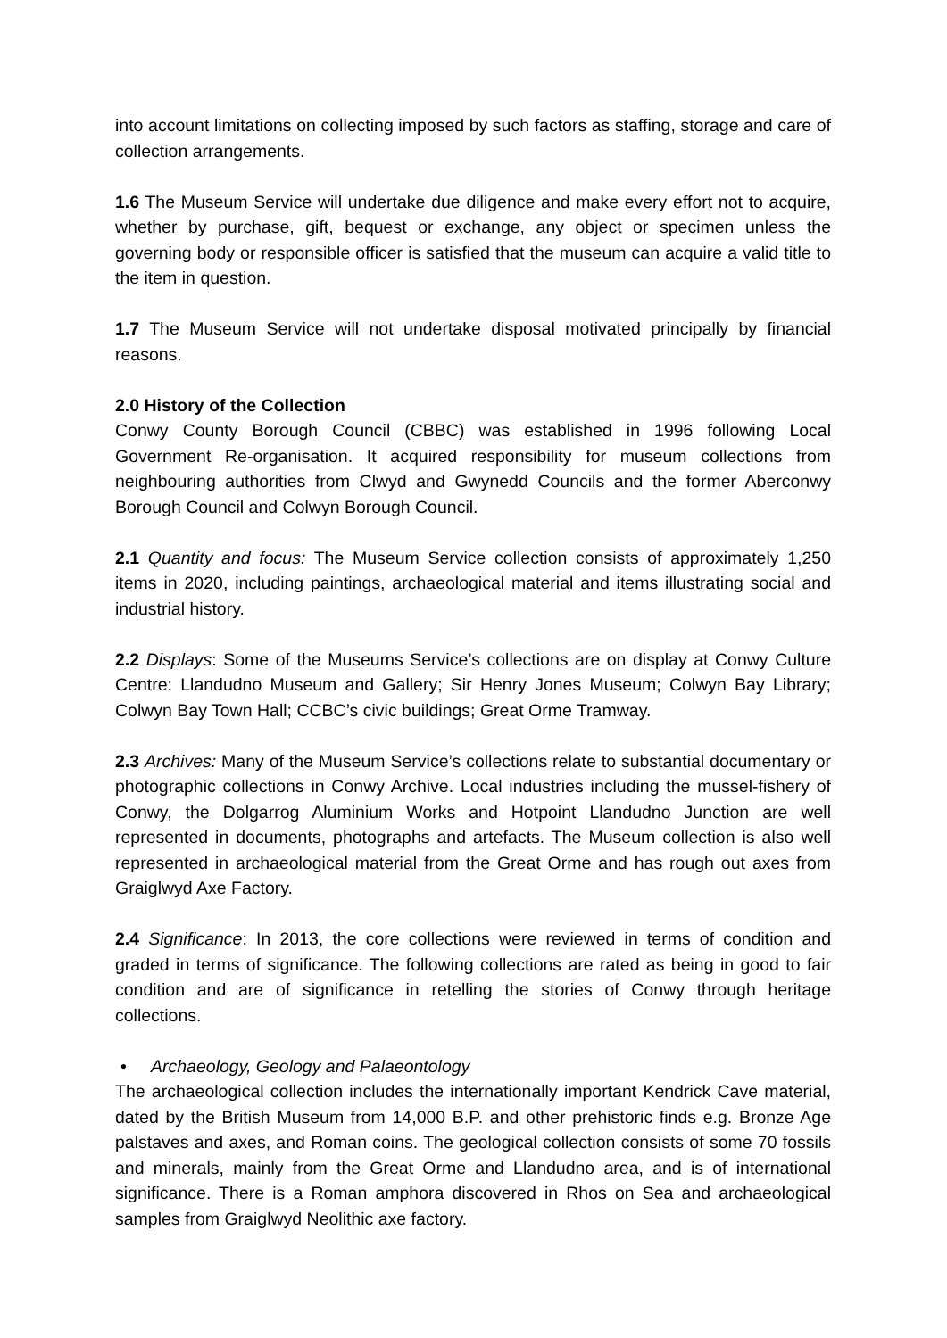into account limitations on collecting imposed by such factors as staffing, storage and care of collection arrangements.
1.6 The Museum Service will undertake due diligence and make every effort not to acquire, whether by purchase, gift, bequest or exchange, any object or specimen unless the governing body or responsible officer is satisfied that the museum can acquire a valid title to the item in question.
1.7 The Museum Service will not undertake disposal motivated principally by financial reasons.
2.0 History of the Collection
Conwy County Borough Council (CBBC) was established in 1996 following Local Government Re-organisation. It acquired responsibility for museum collections from neighbouring authorities from Clwyd and Gwynedd Councils and the former Aberconwy Borough Council and Colwyn Borough Council.
2.1 Quantity and focus: The Museum Service collection consists of approximately 1,250 items in 2020, including paintings, archaeological material and items illustrating social and industrial history.
2.2 Displays: Some of the Museums Service’s collections are on display at Conwy Culture Centre: Llandudno Museum and Gallery; Sir Henry Jones Museum; Colwyn Bay Library; Colwyn Bay Town Hall; CCBC’s civic buildings; Great Orme Tramway.
2.3 Archives: Many of the Museum Service’s collections relate to substantial documentary or photographic collections in Conwy Archive. Local industries including the mussel-fishery of Conwy, the Dolgarrog Aluminium Works and Hotpoint Llandudno Junction are well represented in documents, photographs and artefacts. The Museum collection is also well represented in archaeological material from the Great Orme and has rough out axes from Graiglwyd Axe Factory.
2.4 Significance: In 2013, the core collections were reviewed in terms of condition and graded in terms of significance. The following collections are rated as being in good to fair condition and are of significance in retelling the stories of Conwy through heritage collections.
• Archaeology, Geology and Palaeontology
The archaeological collection includes the internationally important Kendrick Cave material, dated by the British Museum from 14,000 B.P. and other prehistoric finds e.g. Bronze Age palstaves and axes, and Roman coins. The geological collection consists of some 70 fossils and minerals, mainly from the Great Orme and Llandudno area, and is of international significance. There is a Roman amphora discovered in Rhos on Sea and archaeological samples from Graiglwyd Neolithic axe factory.